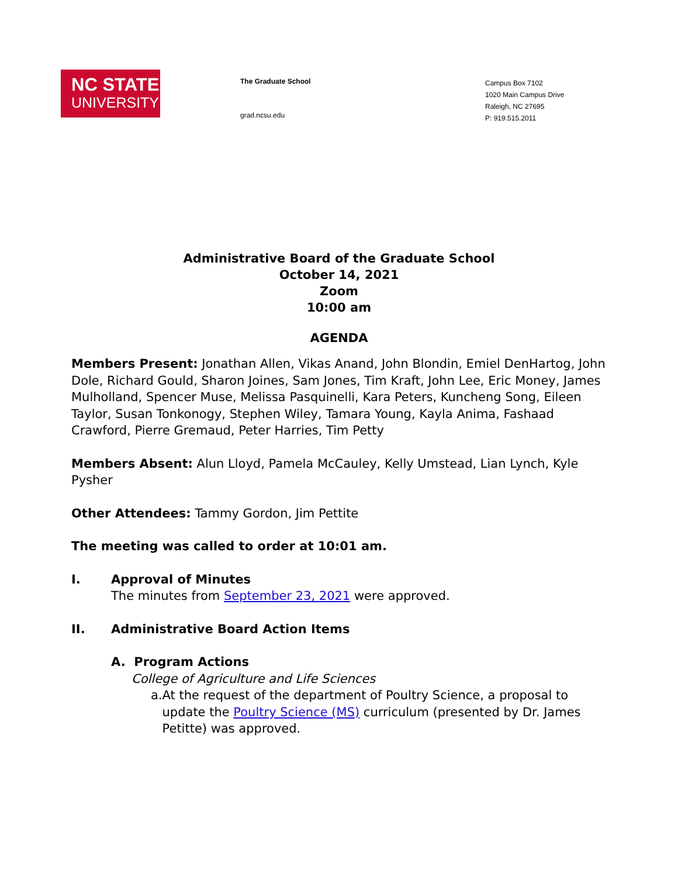NC STATE
UNIVERSITY
The Graduate School
grad.ncsu.edu
Campus Box 7102
1020 Main Campus Drive
Raleigh, NC 27695
P: 919.515.2011
Administrative Board of the Graduate School
October 14, 2021
Zoom
10:00 am
AGENDA
Members Present: Jonathan Allen, Vikas Anand, John Blondin, Emiel DenHartog, John Dole, Richard Gould, Sharon Joines, Sam Jones, Tim Kraft, John Lee, Eric Money, James Mulholland, Spencer Muse, Melissa Pasquinelli, Kara Peters, Kuncheng Song, Eileen Taylor, Susan Tonkonogy, Stephen Wiley, Tamara Young, Kayla Anima, Fashaad Crawford, Pierre Gremaud, Peter Harries, Tim Petty
Members Absent: Alun Lloyd, Pamela McCauley, Kelly Umstead, Lian Lynch, Kyle Pysher
Other Attendees: Tammy Gordon, Jim Pettite
The meeting was called to order at 10:01 am.
I. Approval of Minutes
The minutes from September 23, 2021 were approved.
II. Administrative Board Action Items
A. Program Actions
College of Agriculture and Life Sciences
a. At the request of the department of Poultry Science, a proposal to update the Poultry Science (MS) curriculum (presented by Dr. James Petitte) was approved.